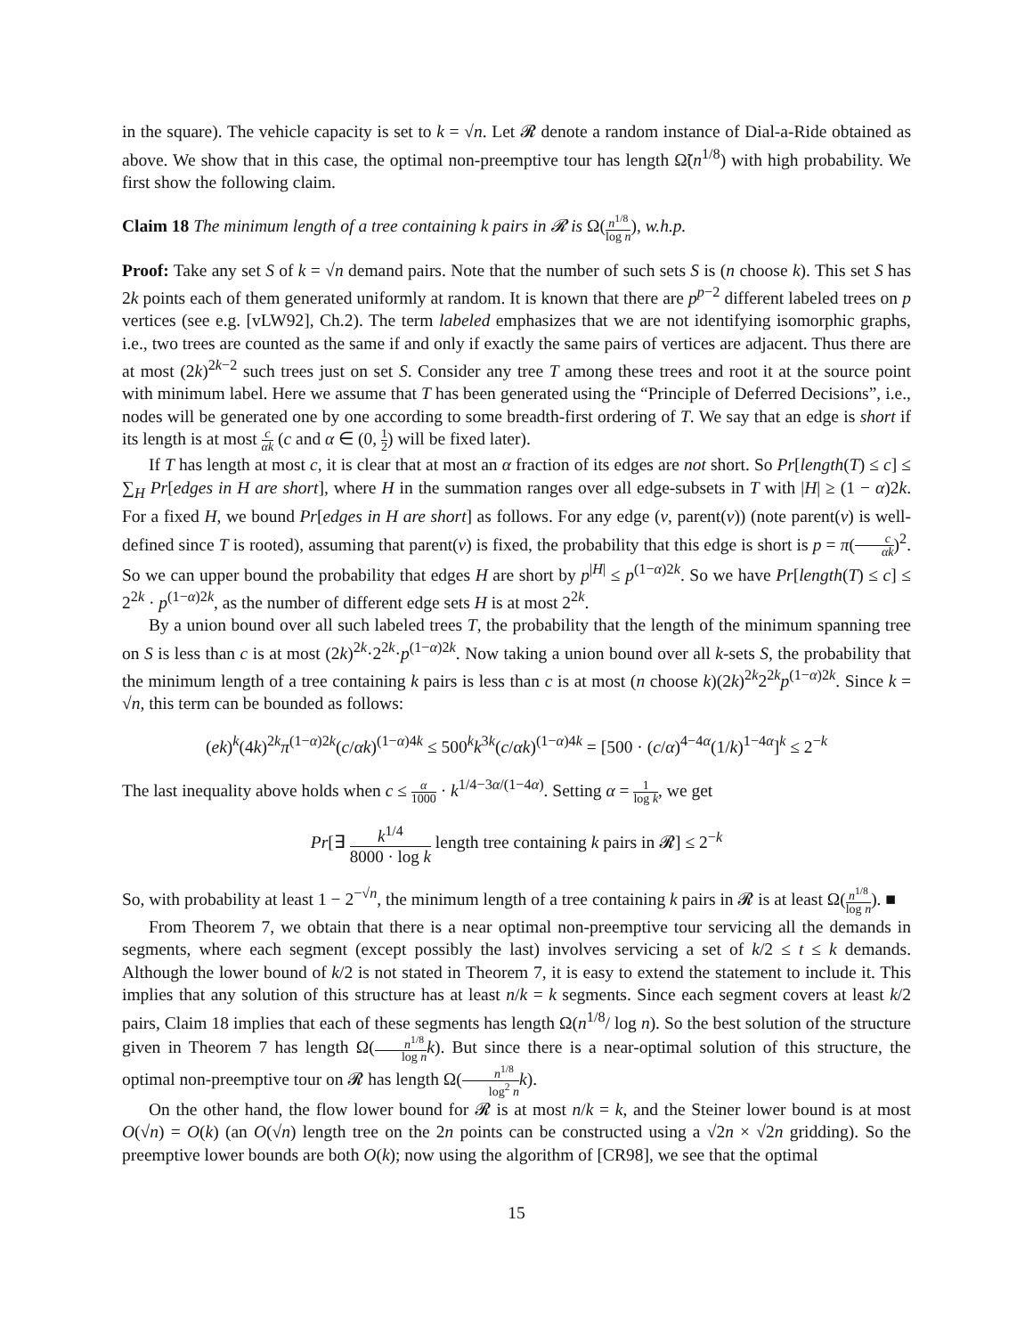in the square). The vehicle capacity is set to k = √n. Let 𝓡 denote a random instance of Dial-a-Ride obtained as above. We show that in this case, the optimal non-preemptive tour has length Ω̃(n<sup>1/8</sup>) with high probability. We first show the following claim.
Claim 18 The minimum length of a tree containing k pairs in 𝓡 is Ω(n<sup>1/8</sup> log n), w.h.p.
Proof: Take any set S of k = √n demand pairs. Note that the number of such sets S is (n choose k). This set S has 2k points each of them generated uniformly at random. It is known that there are p<sup>p−2</sup> different labeled trees on p vertices (see e.g. [vLW92], Ch.2). The term labeled emphasizes that we are not identifying isomorphic graphs, i.e., two trees are counted as the same if and only if exactly the same pairs of vertices are adjacent. Thus there are at most (2k)<sup>2k−2</sup> such trees just on set S. Consider any tree T among these trees and root it at the source point with minimum label. Here we assume that T has been generated using the “Principle of Deferred Decisions”, i.e., nodes will be generated one by one according to some breadth-first ordering of T. We say that an edge is short if its length is at most c αk (c and α ∈ (0, 1 2) will be fixed later).
If T has length at most c, it is clear that at most an α fraction of its edges are not short. So Pr[length(T) ≤ c] ≤ ∑<sub>H</sub> Pr[edges in H are short], where H in the summation ranges over all edge-subsets in T with |H| ≥ (1 − α)2k. For a fixed H, we bound Pr[edges in H are short] as follows. For any edge (v, parent(v)) (note parent(v) is well-defined since T is rooted), assuming that parent(v) is fixed, the probability that this edge is short is p = π(c αk)<sup>2</sup>. So we can upper bound the probability that edges H are short by p<sup>|H|</sup> ≤ p<sup>(1−α)2k</sup>. So we have Pr[length(T) ≤ c] ≤ 2<sup>2k</sup> · p<sup>(1−α)2k</sup>, as the number of different edge sets H is at most 2<sup>2k</sup>.
By a union bound over all such labeled trees T, the probability that the length of the minimum spanning tree on S is less than c is at most (2k)<sup>2k</sup>·2<sup>2k</sup>·p<sup>(1−α)2k</sup>. Now taking a union bound over all k-sets S, the probability that the minimum length of a tree containing k pairs is less than c is at most (n choose k)(2k)<sup>2k</sup>2<sup>2k</sup>p<sup>(1−α)2k</sup>. Since k = √n, this term can be bounded as follows:
(ek)<sup>k</sup>(4k)<sup>2k</sup>π<sup>(1−α)2k</sup>(c/αk)<sup>(1−α)4k</sup> ≤ 500<sup>k</sup>k<sup>3k</sup>(c/αk)<sup>(1−α)4k</sup> = [500 · (c/α)<sup>4−4α</sup>(1/k)<sup>1−4α</sup>]<sup>k</sup> ≤ 2<sup>−k</sup>
The last inequality above holds when c ≤ α 1000 · k<sup>1/4−3α/(1−4α)</sup>. Setting α = 1 log k, we get
Pr[∃ k<sup>1/4</sup> 8000 · log k length tree containing k pairs in 𝓡] ≤ 2<sup>−k</sup>
So, with probability at least 1 − 2<sup>−√n</sup>, the minimum length of a tree containing k pairs in 𝓡 is at least Ω(n<sup>1/8</sup> log n). ■
From Theorem 7, we obtain that there is a near optimal non-preemptive tour servicing all the demands in segments, where each segment (except possibly the last) involves servicing a set of k/2 ≤ t ≤ k demands. Although the lower bound of k/2 is not stated in Theorem 7, it is easy to extend the statement to include it. This implies that any solution of this structure has at least n/k = k segments. Since each segment covers at least k/2 pairs, Claim 18 implies that each of these segments has length Ω(n<sup>1/8</sup>/ log n). So the best solution of the structure given in Theorem 7 has length Ω(n<sup>1/8</sup> log n k). But since there is a near-optimal solution of this structure, the optimal non-preemptive tour on 𝓡 has length Ω(n<sup>1/8</sup> log<sup>2</sup> n k).
On the other hand, the flow lower bound for 𝓡 is at most n/k = k, and the Steiner lower bound is at most O(√n) = O(k) (an O(√n) length tree on the 2n points can be constructed using a √2n × √2n gridding). So the preemptive lower bounds are both O(k); now using the algorithm of [CR98], we see that the optimal
15